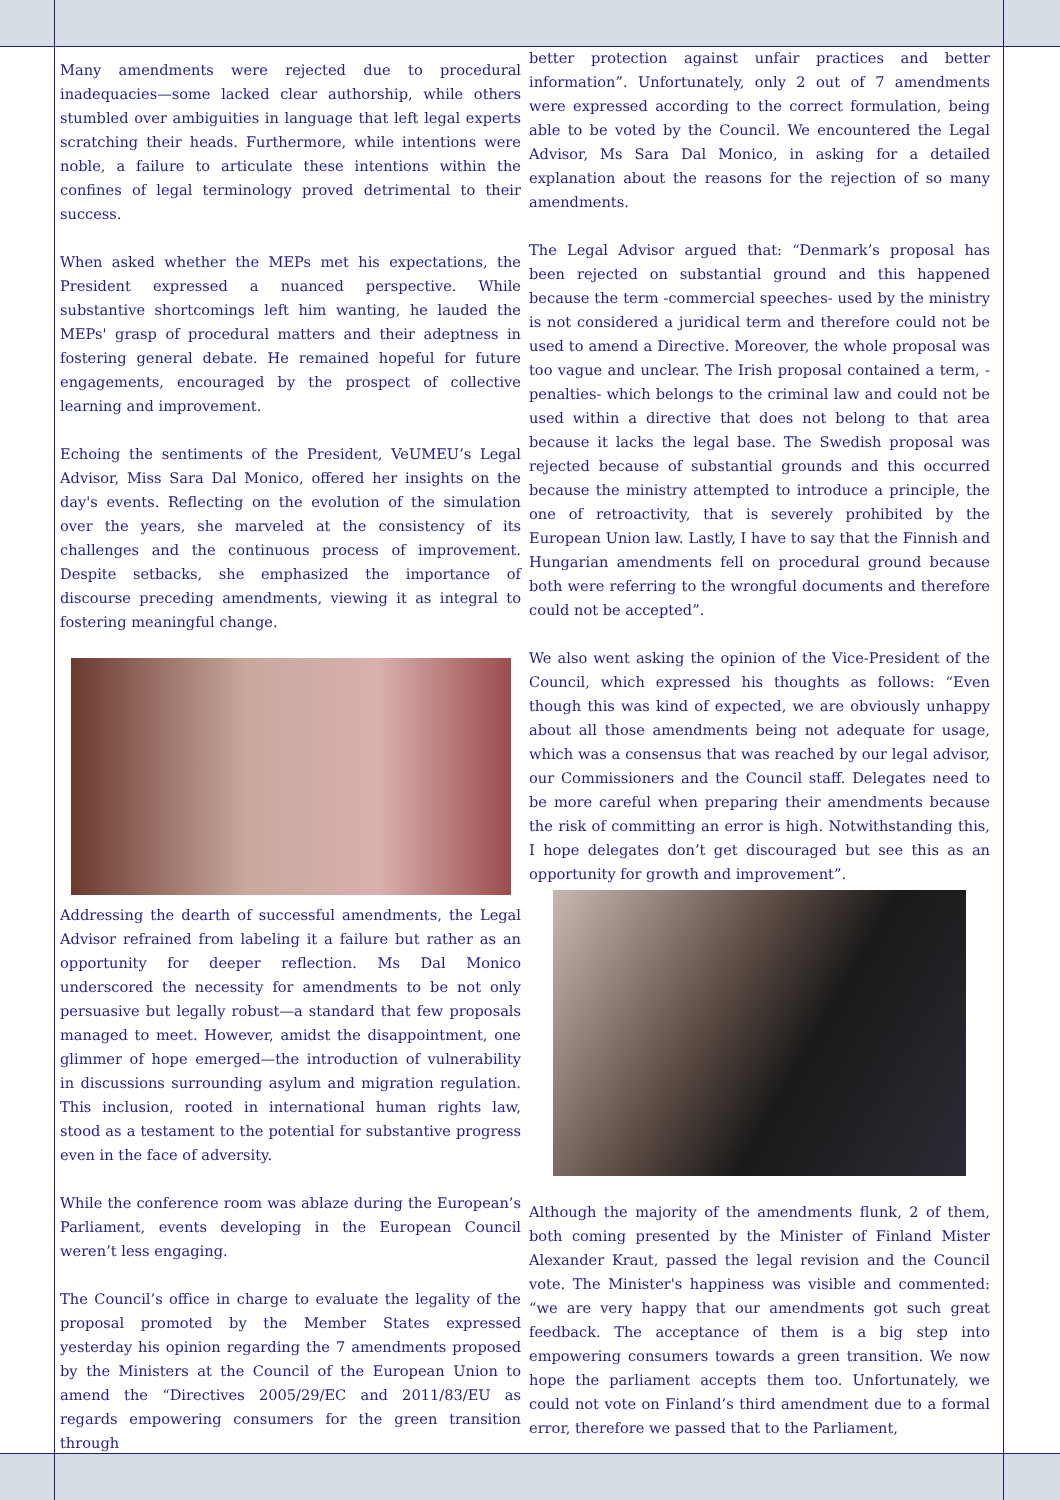Many amendments were rejected due to procedural inadequacies—some lacked clear authorship, while others stumbled over ambiguities in language that left legal experts scratching their heads. Furthermore, while intentions were noble, a failure to articulate these intentions within the confines of legal terminology proved detrimental to their success.
When asked whether the MEPs met his expectations, the President expressed a nuanced perspective. While substantive shortcomings left him wanting, he lauded the MEPs' grasp of procedural matters and their adeptness in fostering general debate. He remained hopeful for future engagements, encouraged by the prospect of collective learning and improvement.
Echoing the sentiments of the President, VeUMEU’s Legal Advisor, Miss Sara Dal Monico, offered her insights on the day's events. Reflecting on the evolution of the simulation over the years, she marveled at the consistency of its challenges and the continuous process of improvement. Despite setbacks, she emphasized the importance of discourse preceding amendments, viewing it as integral to fostering meaningful change.
Addressing the dearth of successful amendments, the Legal Advisor refrained from labeling it a failure but rather as an opportunity for deeper reflection. Ms Dal Monico underscored the necessity for amendments to be not only persuasive but legally robust—a standard that few proposals managed to meet. However, amidst the disappointment, one glimmer of hope emerged—the introduction of vulnerability in discussions surrounding asylum and migration regulation. This inclusion, rooted in international human rights law, stood as a testament to the potential for substantive progress even in the face of adversity.
While the conference room was ablaze during the European’s Parliament, events developing in the European Council weren’t less engaging.
The Council’s office in charge to evaluate the legality of the proposal promoted by the Member States expressed yesterday his opinion regarding the 7 amendments proposed by the Ministers at the Council of the European Union to amend the “Directives 2005/29/EC and 2011/83/EU as regards empowering consumers for the green transition through
better protection against unfair practices and better information”. Unfortunately, only 2 out of 7 amendments were expressed according to the correct formulation, being able to be voted by the Council. We encountered the Legal Advisor, Ms Sara Dal Monico, in asking for a detailed explanation about the reasons for the rejection of so many amendments.
The Legal Advisor argued that: “Denmark’s proposal has been rejected on substantial ground and this happened because the term -commercial speeches- used by the ministry is not considered a juridical term and therefore could not be used to amend a Directive. Moreover, the whole proposal was too vague and unclear. The Irish proposal contained a term, -penalties- which belongs to the criminal law and could not be used within a directive that does not belong to that area because it lacks the legal base. The Swedish proposal was rejected because of substantial grounds and this occurred because the ministry attempted to introduce a principle, the one of retroactivity, that is severely prohibited by the European Union law. Lastly, I have to say that the Finnish and Hungarian amendments fell on procedural ground because both were referring to the wrongful documents and therefore could not be accepted”.
We also went asking the opinion of the Vice-President of the Council, which expressed his thoughts as follows: “Even though this was kind of expected, we are obviously unhappy about all those amendments being not adequate for usage, which was a consensus that was reached by our legal advisor, our Commissioners and the Council staff. Delegates need to be more careful when preparing their amendments because the risk of committing an error is high. Notwithstanding this, I hope delegates don’t get discouraged but see this as an opportunity for growth and improvement”.
Although the majority of the amendments flunk, 2 of them, both coming presented by the Minister of Finland Mister Alexander Kraut, passed the legal revision and the Council vote. The Minister's happiness was visible and commented: “we are very happy that our amendments got such great feedback. The acceptance of them is a big step into empowering consumers towards a green transition. We now hope the parliament accepts them too. Unfortunately, we could not vote on Finland’s third amendment due to a formal error, therefore we passed that to the Parliament,